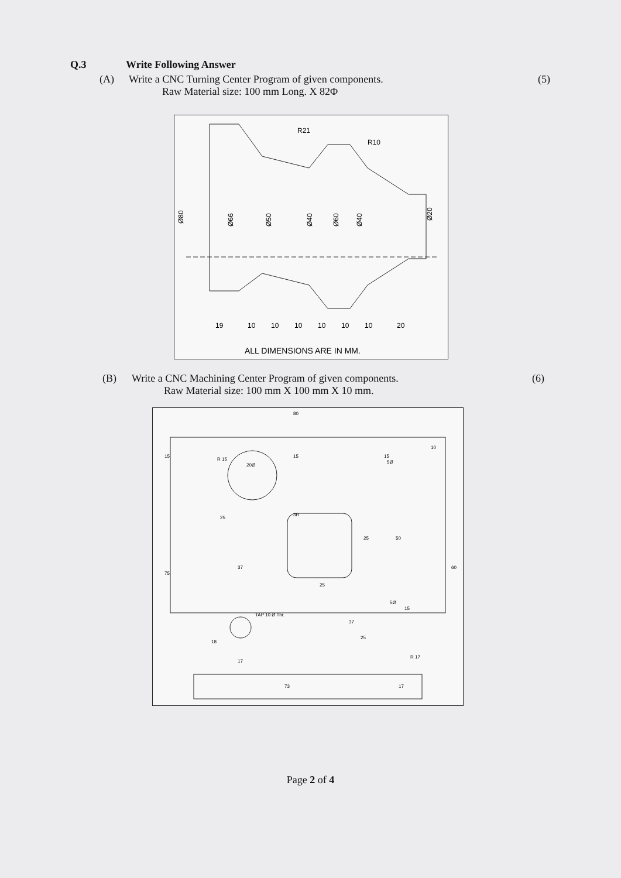Q.3 Write Following Answer
(A) Write a CNC Turning Center Program of given components. (5)
Raw Material size: 100 mm Long. X 82Φ
Ø80
Ø66
Ø50
Ø40
Ø60
Ø40
Ø20
R21
R10
19
10
10
10
10
10
10
20
ALL DIMENSIONS ARE IN MM.
(B) Write a CNC Machining Center Program of given components. (6)
Raw Material size: 100 mm X 100 mm X 10 mm.
80
15
R 15
20Ø
15
15
5Ø
10
25
3R
25
50
37
75
60
25
5Ø
15
TAP 10 Ø Thr.
37
25
18
17
R 17
73
17
Page 2 of 4